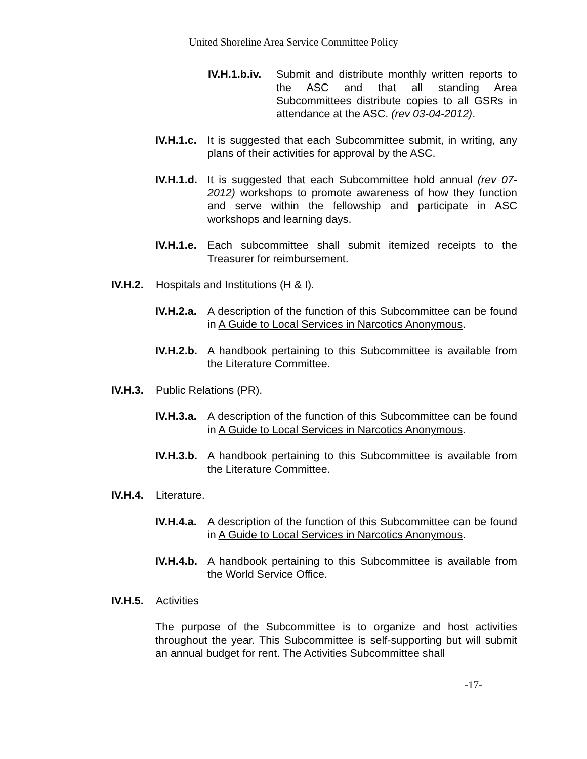United Shoreline Area Service Committee Policy
IV.H.1.b.iv.
Submit and distribute monthly written reports to the ASC and that all standing Area Subcommittees distribute copies to all GSRs in attendance at the ASC. (rev 03-04-2012).
IV.H.1.c.
It is suggested that each Subcommittee submit, in writing, any plans of their activities for approval by the ASC.
IV.H.1.d.
It is suggested that each Subcommittee hold annual (rev 07-2012) workshops to promote awareness of how they function and serve within the fellowship and participate in ASC workshops and learning days.
IV.H.1.e.
Each subcommittee shall submit itemized receipts to the Treasurer for reimbursement.
IV.H.2.
Hospitals and Institutions (H & I).
IV.H.2.a.
A description of the function of this Subcommittee can be found in A Guide to Local Services in Narcotics Anonymous.
IV.H.2.b.
A handbook pertaining to this Subcommittee is available from the Literature Committee.
IV.H.3.
Public Relations (PR).
IV.H.3.a.
A description of the function of this Subcommittee can be found in A Guide to Local Services in Narcotics Anonymous.
IV.H.3.b.
A handbook pertaining to this Subcommittee is available from the Literature Committee.
IV.H.4.
Literature.
IV.H.4.a.
A description of the function of this Subcommittee can be found in A Guide to Local Services in Narcotics Anonymous.
IV.H.4.b.
A handbook pertaining to this Subcommittee is available from the World Service Office.
IV.H.5.
Activities
The purpose of the Subcommittee is to organize and host activities throughout the year. This Subcommittee is self-supporting but will submit an annual budget for rent. The Activities Subcommittee shall
-17-